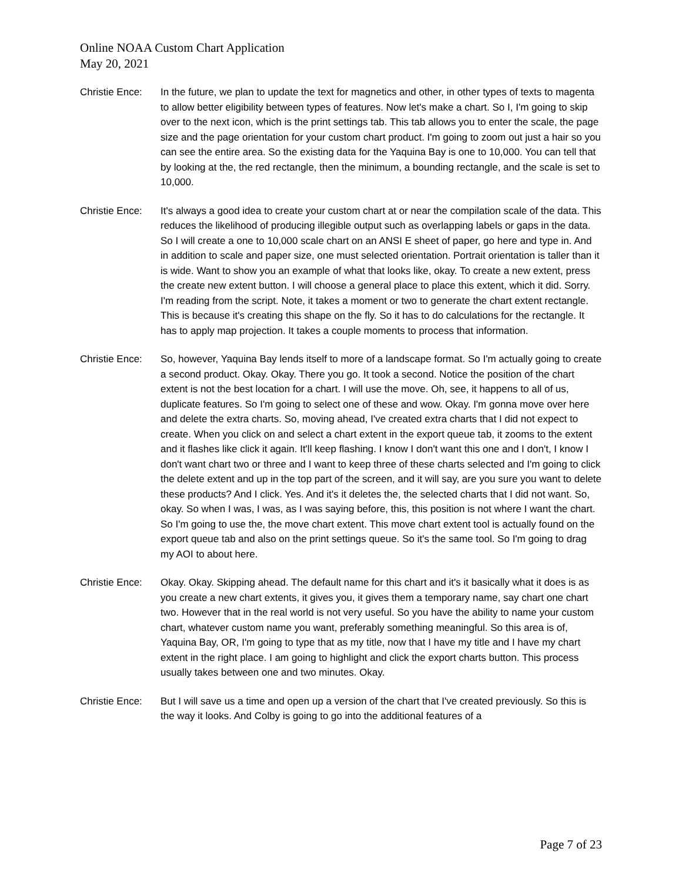Online NOAA Custom Chart Application
May 20, 2021
Christie Ence:
In the future, we plan to update the text for magnetics and other, in other types of texts to magenta to allow better eligibility between types of features. Now let's make a chart. So I, I'm going to skip over to the next icon, which is the print settings tab. This tab allows you to enter the scale, the page size and the page orientation for your custom chart product. I'm going to zoom out just a hair so you can see the entire area. So the existing data for the Yaquina Bay is one to 10,000. You can tell that by looking at the, the red rectangle, then the minimum, a bounding rectangle, and the scale is set to 10,000.
Christie Ence:
It's always a good idea to create your custom chart at or near the compilation scale of the data. This reduces the likelihood of producing illegible output such as overlapping labels or gaps in the data. So I will create a one to 10,000 scale chart on an ANSI E sheet of paper, go here and type in. And in addition to scale and paper size, one must selected orientation. Portrait orientation is taller than it is wide. Want to show you an example of what that looks like, okay. To create a new extent, press the create new extent button. I will choose a general place to place this extent, which it did. Sorry. I'm reading from the script. Note, it takes a moment or two to generate the chart extent rectangle. This is because it's creating this shape on the fly. So it has to do calculations for the rectangle. It has to apply map projection. It takes a couple moments to process that information.
Christie Ence:
So, however, Yaquina Bay lends itself to more of a landscape format. So I'm actually going to create a second product. Okay. Okay. There you go. It took a second. Notice the position of the chart extent is not the best location for a chart. I will use the move. Oh, see, it happens to all of us, duplicate features. So I'm going to select one of these and wow. Okay. I'm gonna move over here and delete the extra charts. So, moving ahead, I've created extra charts that I did not expect to create. When you click on and select a chart extent in the export queue tab, it zooms to the extent and it flashes like click it again. It'll keep flashing. I know I don't want this one and I don't, I know I don't want chart two or three and I want to keep three of these charts selected and I'm going to click the delete extent and up in the top part of the screen, and it will say, are you sure you want to delete these products? And I click. Yes. And it's it deletes the, the selected charts that I did not want. So, okay. So when I was, I was, as I was saying before, this, this position is not where I want the chart. So I'm going to use the, the move chart extent. This move chart extent tool is actually found on the export queue tab and also on the print settings queue. So it's the same tool. So I'm going to drag my AOI to about here.
Christie Ence:
Okay. Okay. Skipping ahead. The default name for this chart and it's it basically what it does is as you create a new chart extents, it gives you, it gives them a temporary name, say chart one chart two. However that in the real world is not very useful. So you have the ability to name your custom chart, whatever custom name you want, preferably something meaningful. So this area is of, Yaquina Bay, OR, I'm going to type that as my title, now that I have my title and I have my chart extent in the right place. I am going to highlight and click the export charts button. This process usually takes between one and two minutes. Okay.
Christie Ence:
But I will save us a time and open up a version of the chart that I've created previously. So this is the way it looks. And Colby is going to go into the additional features of a
Page 7 of 23